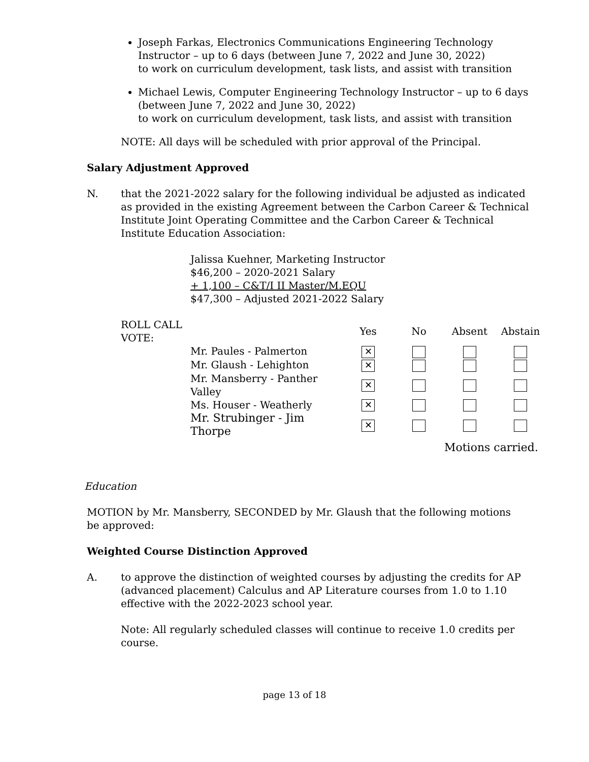Joseph Farkas, Electronics Communications Engineering Technology Instructor – up to 6 days (between June 7, 2022 and June 30, 2022)
to work on curriculum development, task lists, and assist with transition
Michael Lewis, Computer Engineering Technology Instructor – up to 6 days (between June 7, 2022 and June 30, 2022)
to work on curriculum development, task lists, and assist with transition
NOTE: All days will be scheduled with prior approval of the Principal.
Salary Adjustment Approved
N. that the 2021-2022 salary for the following individual be adjusted as indicated as provided in the existing Agreement between the Carbon Career & Technical Institute Joint Operating Committee and the Carbon Career & Technical Institute Education Association:
Jalissa Kuehner, Marketing Instructor
$46,200 – 2020-2021 Salary
+ 1,100 – C&T/I II Master/M.EQU
$47,300 – Adjusted 2021-2022 Salary
| ROLL CALL VOTE: | | Yes | No | Absent | Abstain |
| | Mr. Paules - Palmerton | ✕ | | | |
| | Mr. Glaush - Lehighton | ✕ | | | |
| | Mr. Mansberry - Panther Valley | ✕ | | | |
| | Ms. Houser - Weatherly | ✕ | | | |
| | Mr. Strubinger - Jim Thorpe | ✕ | | | |
| | | | | Motions carried. | |
Education
MOTION by Mr. Mansberry, SECONDED by Mr. Glaush that the following motions be approved:
Weighted Course Distinction Approved
A. to approve the distinction of weighted courses by adjusting the credits for AP (advanced placement) Calculus and AP Literature courses from 1.0 to 1.10 effective with the 2022-2023 school year.
Note: All regularly scheduled classes will continue to receive 1.0 credits per course.
page 13 of 18